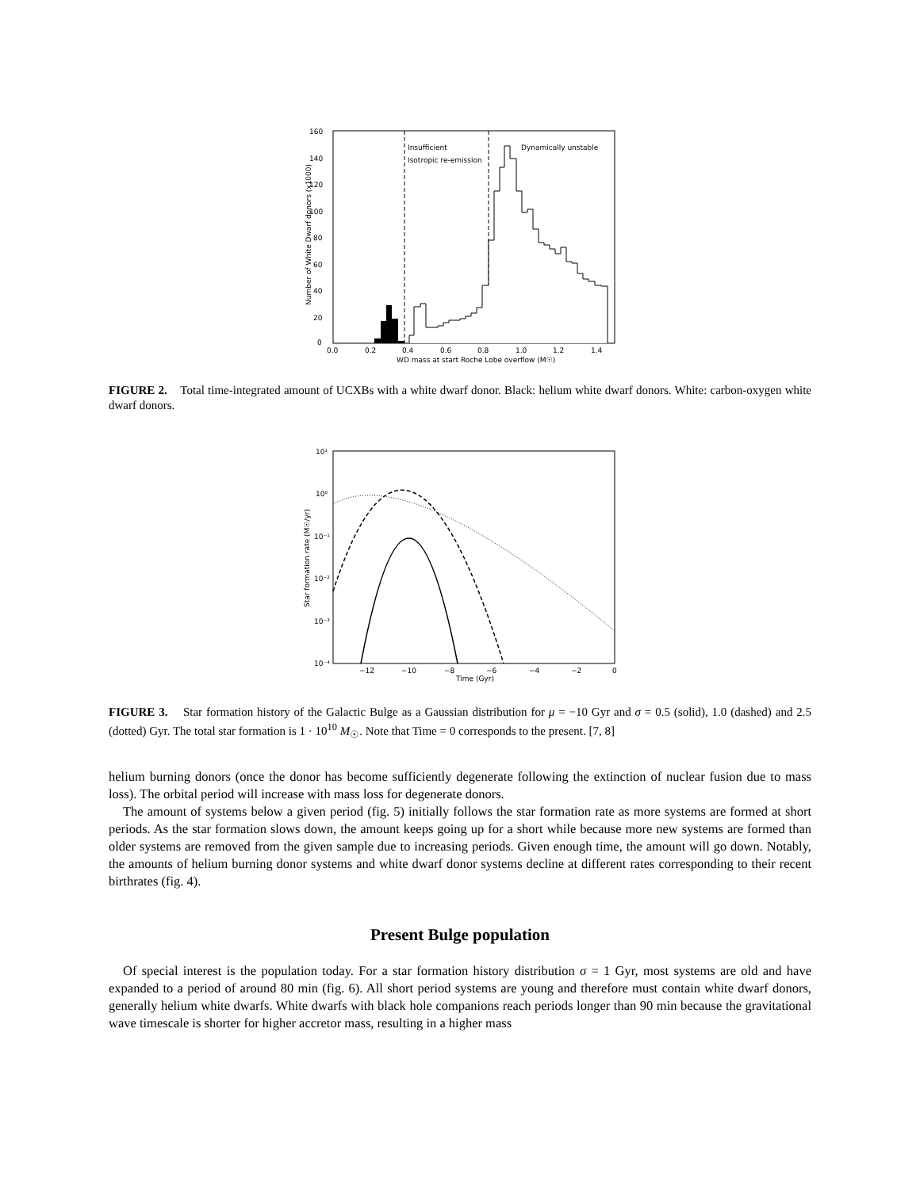160
140
120
100
80
60
40
20
0
0.0
0.2
0.4
0.6
0.8
1.0
1.2
1.4
WD mass at start Roche Lobe overflow (M☉)
Number of White Dwarf donors (x1000)
Insufficient
Isotropic re-emission
Dynamically unstable
FIGURE 2. Total time-integrated amount of UCXBs with a white dwarf donor. Black: helium white dwarf donors. White: carbon-oxygen white dwarf donors.
10¹
10⁰
10⁻¹
10⁻²
10⁻³
10⁻⁴
−12
−10
−8
−6
−4
−2
0
Time (Gyr)
Star formation rate (M☉/yr)
FIGURE 3. Star formation history of the Galactic Bulge as a Gaussian distribution for μ = −10 Gyr and σ = 0.5 (solid), 1.0 (dashed) and 2.5 (dotted) Gyr. The total star formation is 1 · 10<sup>10</sup> M<sub>☉</sub>. Note that Time = 0 corresponds to the present. [7, 8]
helium burning donors (once the donor has become sufficiently degenerate following the extinction of nuclear fusion due to mass loss). The orbital period will increase with mass loss for degenerate donors.
The amount of systems below a given period (fig. 5) initially follows the star formation rate as more systems are formed at short periods. As the star formation slows down, the amount keeps going up for a short while because more new systems are formed than older systems are removed from the given sample due to increasing periods. Given enough time, the amount will go down. Notably, the amounts of helium burning donor systems and white dwarf donor systems decline at different rates corresponding to their recent birthrates (fig. 4).
Present Bulge population
Of special interest is the population today. For a star formation history distribution σ = 1 Gyr, most systems are old and have expanded to a period of around 80 min (fig. 6). All short period systems are young and therefore must contain white dwarf donors, generally helium white dwarfs. White dwarfs with black hole companions reach periods longer than 90 min because the gravitational wave timescale is shorter for higher accretor mass, resulting in a higher mass